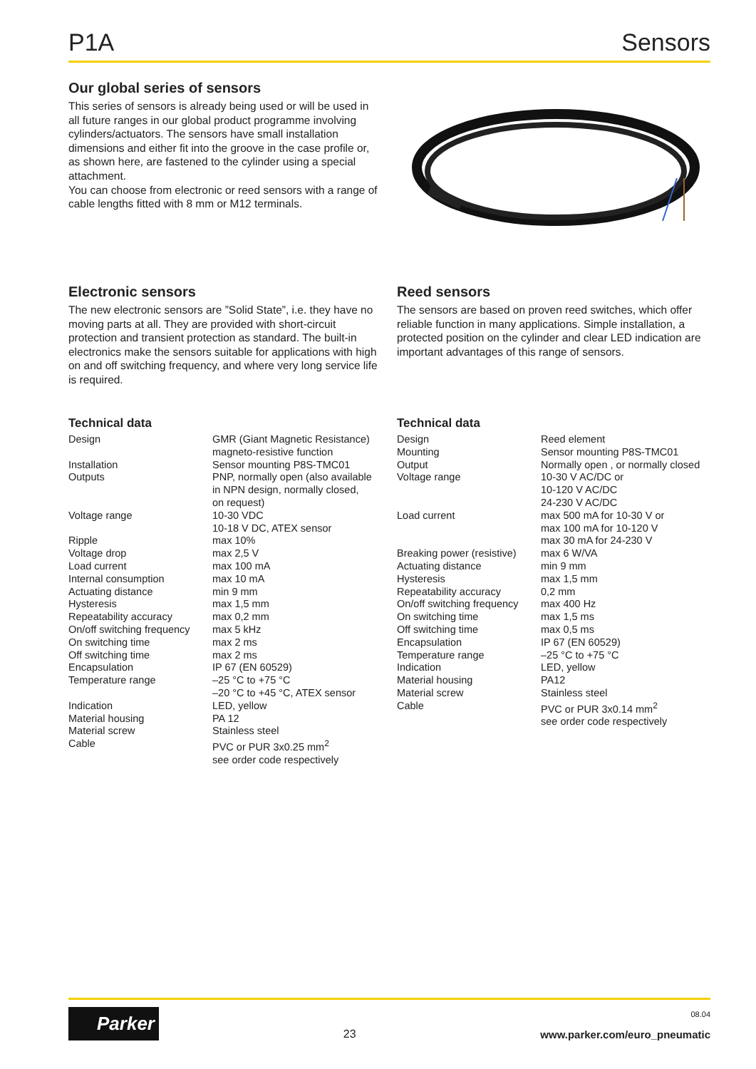P1A Sensors
Our global series of sensors
This series of sensors is already being used or will be used in all future ranges in our global product programme involving cylinders/actuators. The sensors have small installation dimensions and either fit into the groove in the case profile or, as shown here, are fastened to the cylinder using a special attachment.
You can choose from electronic or reed sensors with a range of cable lengths fitted with 8 mm or M12 terminals.
Electronic sensors
The new electronic sensors are ”Solid State”, i.e. they have no moving parts at all. They are provided with short-circuit protection and transient protection as standard. The built-in electronics make the sensors suitable for applications with high on and off switching frequency, and where very long service life is required.
Reed sensors
The sensors are based on proven reed switches, which offer reliable function in many applications. Simple installation, a protected position on the cylinder and clear LED indication are important advantages of this range of sensors.
Technical data
| Design | GMR (Giant Magnetic Resistance) magneto-resistive function |
| Installation | Sensor mounting P8S-TMC01 |
| Outputs | PNP, normally open (also available in NPN design, normally closed, on request) |
| Voltage range | 10-30 VDC 10-18 V DC, ATEX sensor |
| Ripple | max 10% |
| Voltage drop | max 2,5 V |
| Load current | max 100 mA |
| Internal consumption | max 10 mA |
| Actuating distance | min 9 mm |
| Hysteresis | max 1,5 mm |
| Repeatability accuracy | max 0,2 mm |
| On/off switching frequency | max 5 kHz |
| On switching time | max 2 ms |
| Off switching time | max 2 ms |
| Encapsulation | IP 67 (EN 60529) |
| Temperature range | –25 °C to +75 °C –20 °C to +45 °C, ATEX sensor |
| Indication | LED, yellow |
| Material housing | PA 12 |
| Material screw | Stainless steel |
| Cable | PVC or PUR 3x0.25 mm<sup>2</sup> see order code respectively |
Technical data
| Design | Reed element |
| Mounting | Sensor mounting P8S-TMC01 |
| Output | Normally open , or normally closed |
| Voltage range | 10-30 V AC/DC or 10-120 V AC/DC 24-230 V AC/DC |
| Load current | max 500 mA for 10-30 V or max 100 mA for 10-120 V max 30 mA for 24-230 V |
| Breaking power (resistive) | max 6 W/VA |
| Actuating distance | min 9 mm |
| Hysteresis | max 1,5 mm |
| Repeatability accuracy | 0,2 mm |
| On/off switching frequency | max 400 Hz |
| On switching time | max 1,5 ms |
| Off switching time | max 0,5 ms |
| Encapsulation | IP 67 (EN 60529) |
| Temperature range | –25 °C to +75 °C |
| Indication | LED, yellow |
| Material housing | PA12 |
| Material screw | Stainless steel |
| Cable | PVC or PUR 3x0.14 mm<sup>2</sup> see order code respectively |
Parker
23
08.04
www.parker.com/euro_pneumatic